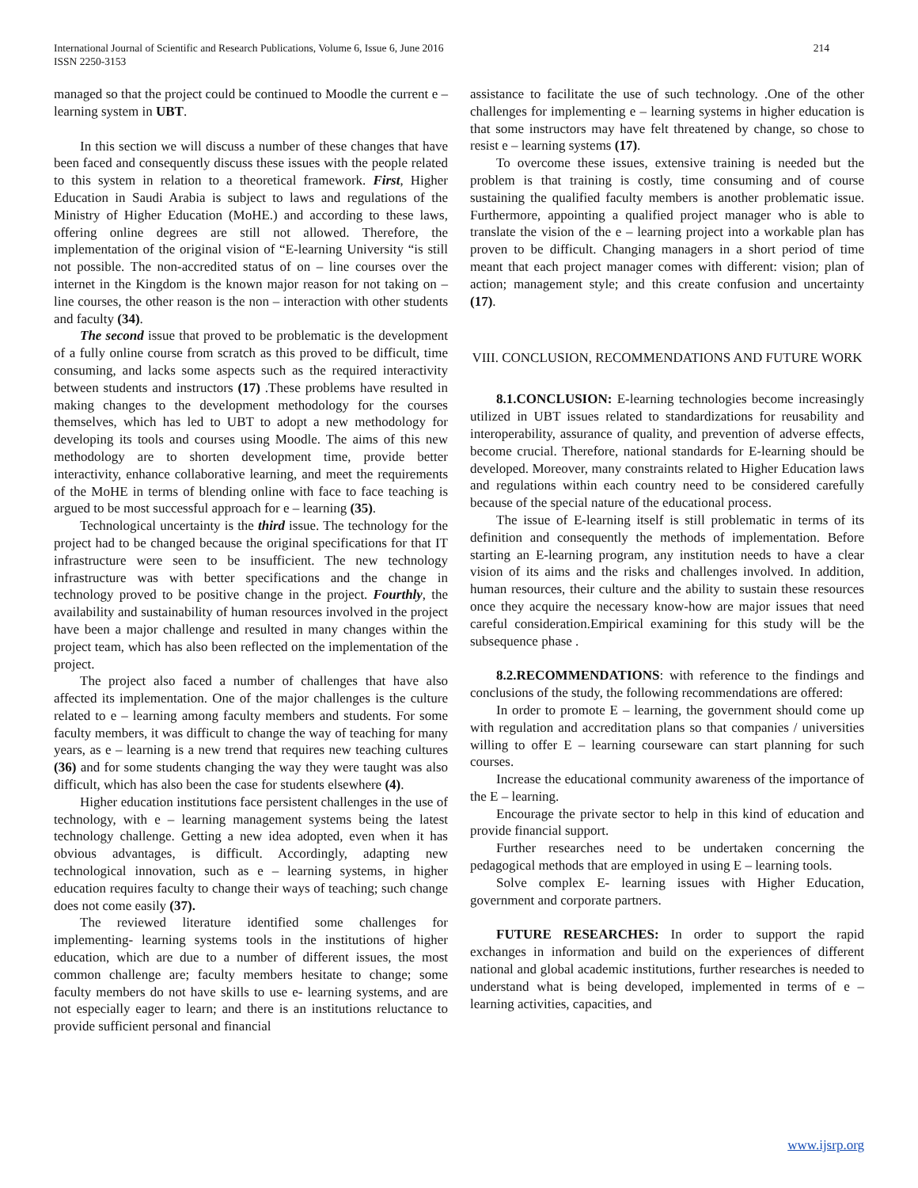International Journal of Scientific and Research Publications, Volume 6, Issue 6, June 2016
ISSN 2250-3153
214
managed so that the project could be continued to Moodle the current e – learning system in UBT.
In this section we will discuss a number of these changes that have been faced and consequently discuss these issues with the people related to this system in relation to a theoretical framework. First, Higher Education in Saudi Arabia is subject to laws and regulations of the Ministry of Higher Education (MoHE.) and according to these laws, offering online degrees are still not allowed. Therefore, the implementation of the original vision of “E-learning University “is still not possible. The non-accredited status of on – line courses over the internet in the Kingdom is the known major reason for not taking on – line courses, the other reason is the non – interaction with other students and faculty (34).
The second issue that proved to be problematic is the development of a fully online course from scratch as this proved to be difficult, time consuming, and lacks some aspects such as the required interactivity between students and instructors (17) .These problems have resulted in making changes to the development methodology for the courses themselves, which has led to UBT to adopt a new methodology for developing its tools and courses using Moodle. The aims of this new methodology are to shorten development time, provide better interactivity, enhance collaborative learning, and meet the requirements of the MoHE in terms of blending online with face to face teaching is argued to be most successful approach for e – learning (35).
Technological uncertainty is the third issue. The technology for the project had to be changed because the original specifications for that IT infrastructure were seen to be insufficient. The new technology infrastructure was with better specifications and the change in technology proved to be positive change in the project. Fourthly, the availability and sustainability of human resources involved in the project have been a major challenge and resulted in many changes within the project team, which has also been reflected on the implementation of the project.
The project also faced a number of challenges that have also affected its implementation. One of the major challenges is the culture related to e – learning among faculty members and students. For some faculty members, it was difficult to change the way of teaching for many years, as e – learning is a new trend that requires new teaching cultures (36) and for some students changing the way they were taught was also difficult, which has also been the case for students elsewhere (4).
Higher education institutions face persistent challenges in the use of technology, with e – learning management systems being the latest technology challenge. Getting a new idea adopted, even when it has obvious advantages, is difficult. Accordingly, adapting new technological innovation, such as e – learning systems, in higher education requires faculty to change their ways of teaching; such change does not come easily (37).
The reviewed literature identified some challenges for implementing- learning systems tools in the institutions of higher education, which are due to a number of different issues, the most common challenge are; faculty members hesitate to change; some faculty members do not have skills to use e- learning systems, and are not especially eager to learn; and there is an institutions reluctance to provide sufficient personal and financial
assistance to facilitate the use of such technology. .One of the other challenges for implementing e – learning systems in higher education is that some instructors may have felt threatened by change, so chose to resist e – learning systems (17).
To overcome these issues, extensive training is needed but the problem is that training is costly, time consuming and of course sustaining the qualified faculty members is another problematic issue. Furthermore, appointing a qualified project manager who is able to translate the vision of the e – learning project into a workable plan has proven to be difficult. Changing managers in a short period of time meant that each project manager comes with different: vision; plan of action; management style; and this create confusion and uncertainty (17).
VIII. CONCLUSION, RECOMMENDATIONS AND FUTURE WORK
8.1.CONCLUSION: E-learning technologies become increasingly utilized in UBT issues related to standardizations for reusability and interoperability, assurance of quality, and prevention of adverse effects, become crucial. Therefore, national standards for E-learning should be developed. Moreover, many constraints related to Higher Education laws and regulations within each country need to be considered carefully because of the special nature of the educational process.
The issue of E-learning itself is still problematic in terms of its definition and consequently the methods of implementation. Before starting an E-learning program, any institution needs to have a clear vision of its aims and the risks and challenges involved. In addition, human resources, their culture and the ability to sustain these resources once they acquire the necessary know-how are major issues that need careful consideration.Empirical examining for this study will be the subsequence phase .
8.2.RECOMMENDATIONS: with reference to the findings and conclusions of the study, the following recommendations are offered:
In order to promote E – learning, the government should come up with regulation and accreditation plans so that companies / universities willing to offer E – learning courseware can start planning for such courses.
Increase the educational community awareness of the importance of the E – learning.
Encourage the private sector to help in this kind of education and provide financial support.
Further researches need to be undertaken concerning the pedagogical methods that are employed in using E – learning tools.
Solve complex E- learning issues with Higher Education, government and corporate partners.
FUTURE RESEARCHES: In order to support the rapid exchanges in information and build on the experiences of different national and global academic institutions, further researches is needed to understand what is being developed, implemented in terms of e – learning activities, capacities, and
www.ijsrp.org